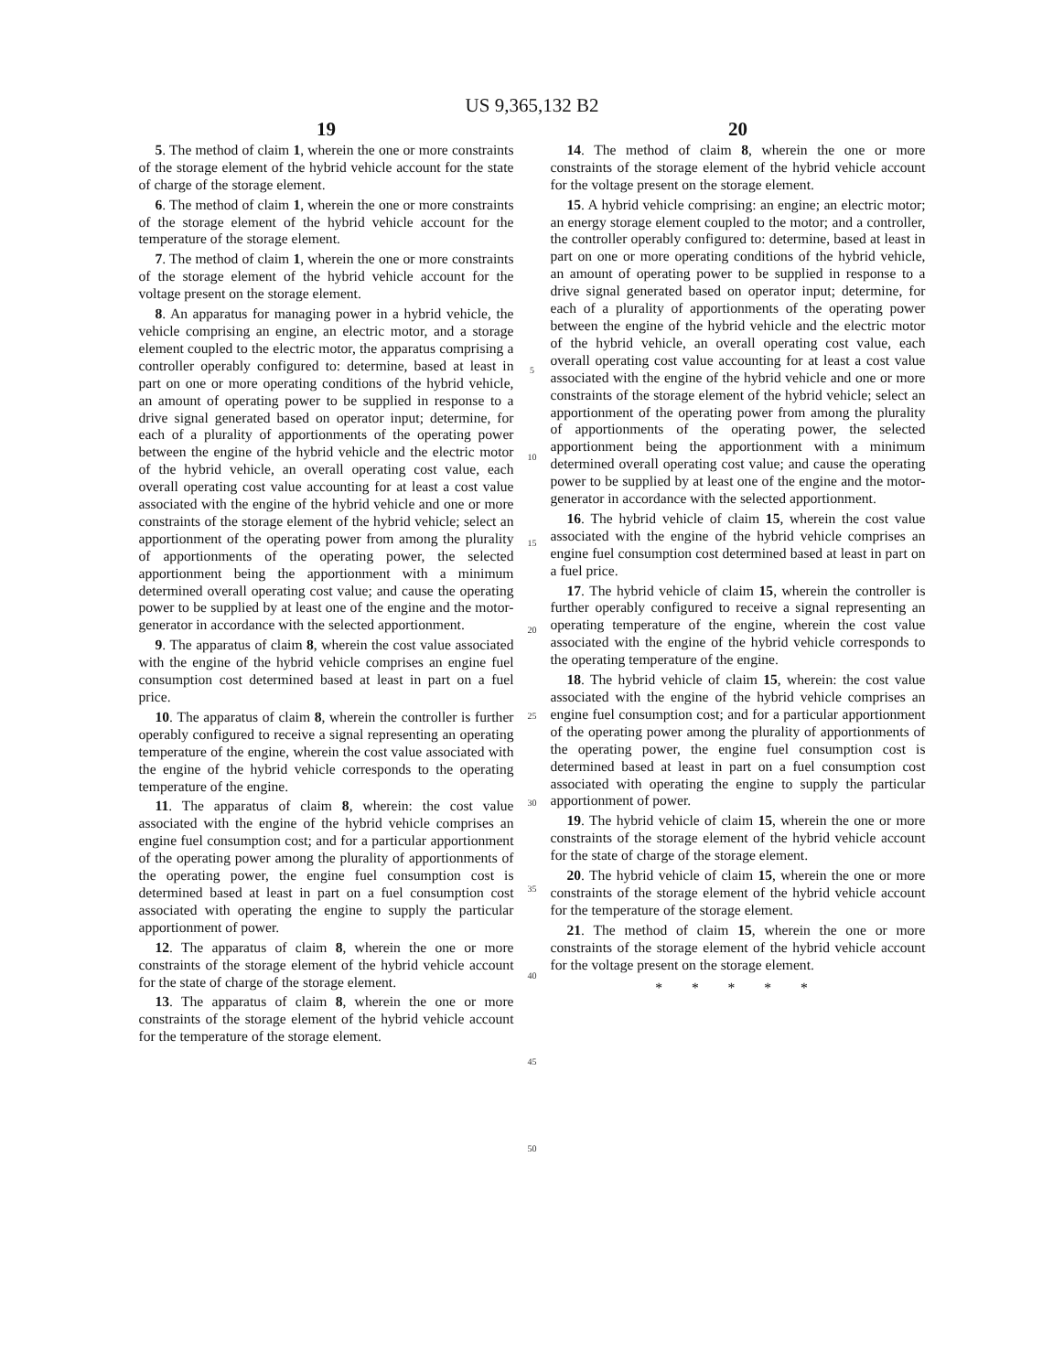US 9,365,132 B2
19
5. The method of claim 1, wherein the one or more constraints of the storage element of the hybrid vehicle account for the state of charge of the storage element.
6. The method of claim 1, wherein the one or more constraints of the storage element of the hybrid vehicle account for the temperature of the storage element.
7. The method of claim 1, wherein the one or more constraints of the storage element of the hybrid vehicle account for the voltage present on the storage element.
8. An apparatus for managing power in a hybrid vehicle, the vehicle comprising an engine, an electric motor, and a storage element coupled to the electric motor, the apparatus comprising a controller operably configured to: determine, based at least in part on one or more operating conditions of the hybrid vehicle, an amount of operating power to be supplied in response to a drive signal generated based on operator input; determine, for each of a plurality of apportionments of the operating power between the engine of the hybrid vehicle and the electric motor of the hybrid vehicle, an overall operating cost value, each overall operating cost value accounting for at least a cost value associated with the engine of the hybrid vehicle and one or more constraints of the storage element of the hybrid vehicle; select an apportionment of the operating power from among the plurality of apportionments of the operating power, the selected apportionment being the apportionment with a minimum determined overall operating cost value; and cause the operating power to be supplied by at least one of the engine and the motor-generator in accordance with the selected apportionment.
9. The apparatus of claim 8, wherein the cost value associated with the engine of the hybrid vehicle comprises an engine fuel consumption cost determined based at least in part on a fuel price.
10. The apparatus of claim 8, wherein the controller is further operably configured to receive a signal representing an operating temperature of the engine, wherein the cost value associated with the engine of the hybrid vehicle corresponds to the operating temperature of the engine.
11. The apparatus of claim 8, wherein: the cost value associated with the engine of the hybrid vehicle comprises an engine fuel consumption cost; and for a particular apportionment of the operating power among the plurality of apportionments of the operating power, the engine fuel consumption cost is determined based at least in part on a fuel consumption cost associated with operating the engine to supply the particular apportionment of power.
12. The apparatus of claim 8, wherein the one or more constraints of the storage element of the hybrid vehicle account for the state of charge of the storage element.
13. The apparatus of claim 8, wherein the one or more constraints of the storage element of the hybrid vehicle account for the temperature of the storage element.
5
10
15
20
25
30
35
40
45
50
20
14. The method of claim 8, wherein the one or more constraints of the storage element of the hybrid vehicle account for the voltage present on the storage element.
15. A hybrid vehicle comprising: an engine; an electric motor; an energy storage element coupled to the motor; and a controller, the controller operably configured to: determine, based at least in part on one or more operating conditions of the hybrid vehicle, an amount of operating power to be supplied in response to a drive signal generated based on operator input; determine, for each of a plurality of apportionments of the operating power between the engine of the hybrid vehicle and the electric motor of the hybrid vehicle, an overall operating cost value, each overall operating cost value accounting for at least a cost value associated with the engine of the hybrid vehicle and one or more constraints of the storage element of the hybrid vehicle; select an apportionment of the operating power from among the plurality of apportionments of the operating power, the selected apportionment being the apportionment with a minimum determined overall operating cost value; and cause the operating power to be supplied by at least one of the engine and the motor-generator in accordance with the selected apportionment.
16. The hybrid vehicle of claim 15, wherein the cost value associated with the engine of the hybrid vehicle comprises an engine fuel consumption cost determined based at least in part on a fuel price.
17. The hybrid vehicle of claim 15, wherein the controller is further operably configured to receive a signal representing an operating temperature of the engine, wherein the cost value associated with the engine of the hybrid vehicle corresponds to the operating temperature of the engine.
18. The hybrid vehicle of claim 15, wherein: the cost value associated with the engine of the hybrid vehicle comprises an engine fuel consumption cost; and for a particular apportionment of the operating power among the plurality of apportionments of the operating power, the engine fuel consumption cost is determined based at least in part on a fuel consumption cost associated with operating the engine to supply the particular apportionment of power.
19. The hybrid vehicle of claim 15, wherein the one or more constraints of the storage element of the hybrid vehicle account for the state of charge of the storage element.
20. The hybrid vehicle of claim 15, wherein the one or more constraints of the storage element of the hybrid vehicle account for the temperature of the storage element.
21. The method of claim 15, wherein the one or more constraints of the storage element of the hybrid vehicle account for the voltage present on the storage element.
* * * * *